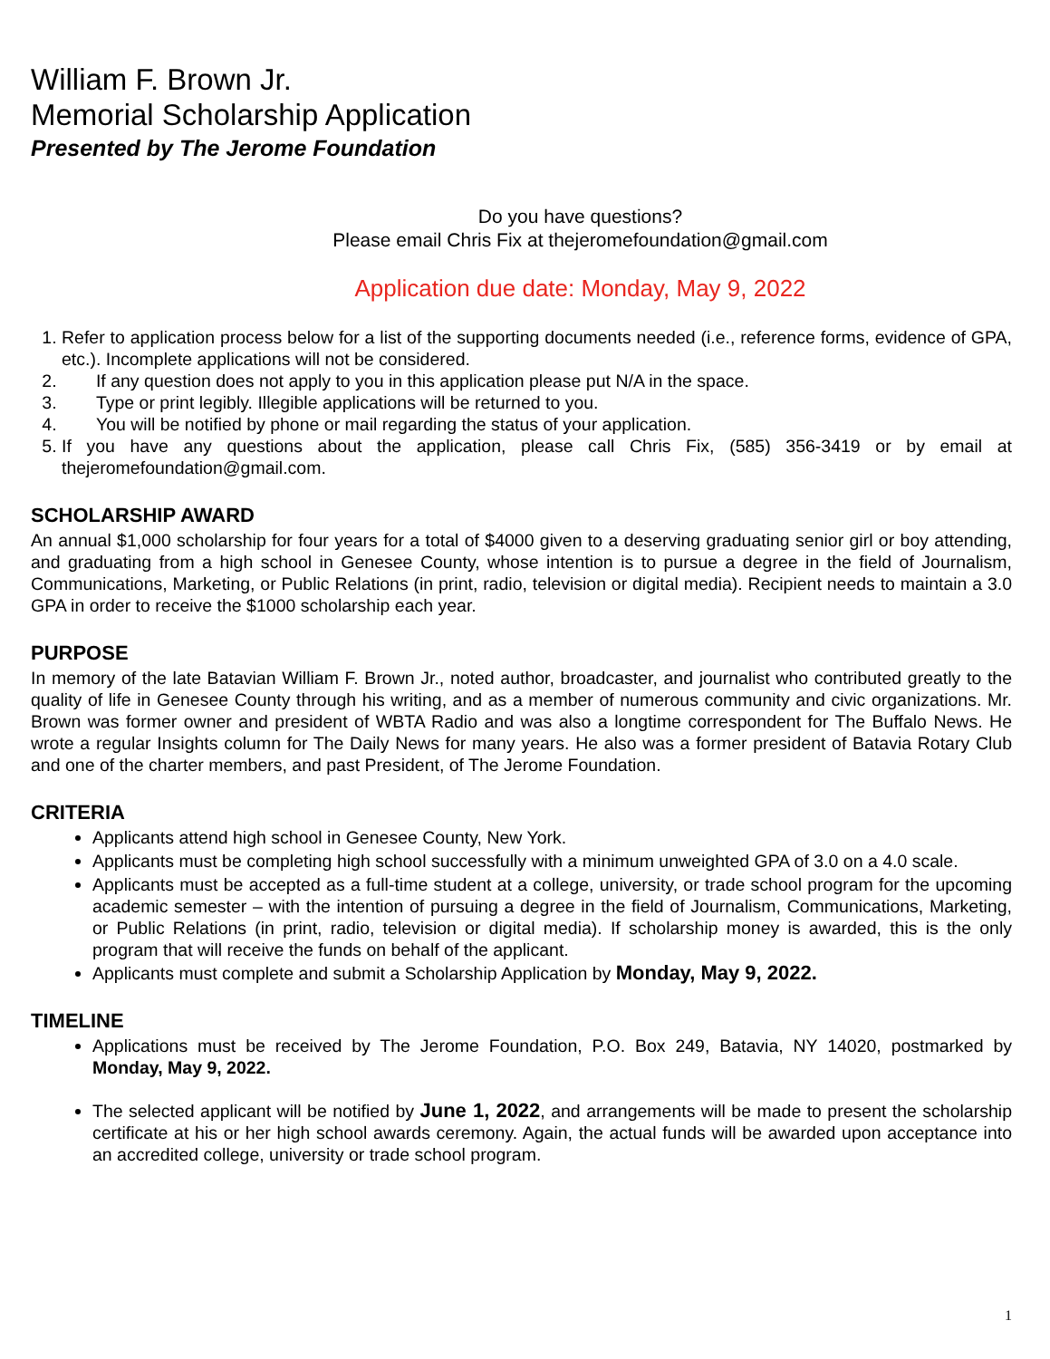William F. Brown Jr.
Memorial Scholarship Application
Presented by The Jerome Foundation
Do you have questions?
Please email Chris Fix at thejeromefoundation@gmail.com
Application due date: Monday, May 9, 2022
1. Refer to application process below for a list of the supporting documents needed (i.e., reference forms, evidence of GPA, etc.). Incomplete applications will not be considered.
2. If any question does not apply to you in this application please put N/A in the space.
3. Type or print legibly. Illegible applications will be returned to you.
4. You will be notified by phone or mail regarding the status of your application.
5. If you have any questions about the application, please call Chris Fix, (585) 356-3419 or by email at thejeromefoundation@gmail.com.
SCHOLARSHIP AWARD
An annual $1,000 scholarship for four years for a total of $4000 given to a deserving graduating senior girl or boy attending, and graduating from a high school in Genesee County, whose intention is to pursue a degree in the field of Journalism, Communications, Marketing, or Public Relations (in print, radio, television or digital media). Recipient needs to maintain a 3.0 GPA in order to receive the $1000 scholarship each year.
PURPOSE
In memory of the late Batavian William F. Brown Jr., noted author, broadcaster, and journalist who contributed greatly to the quality of life in Genesee County through his writing, and as a member of numerous community and civic organizations. Mr. Brown was former owner and president of WBTA Radio and was also a longtime correspondent for The Buffalo News. He wrote a regular Insights column for The Daily News for many years. He also was a former president of Batavia Rotary Club and one of the charter members, and past President, of The Jerome Foundation.
CRITERIA
Applicants attend high school in Genesee County, New York.
Applicants must be completing high school successfully with a minimum unweighted GPA of 3.0 on a 4.0 scale.
Applicants must be accepted as a full-time student at a college, university, or trade school program for the upcoming academic semester – with the intention of pursuing a degree in the field of Journalism, Communications, Marketing, or Public Relations (in print, radio, television or digital media). If scholarship money is awarded, this is the only program that will receive the funds on behalf of the applicant.
Applicants must complete and submit a Scholarship Application by Monday, May 9, 2022.
TIMELINE
Applications must be received by The Jerome Foundation, P.O. Box 249, Batavia, NY 14020, postmarked by Monday, May 9, 2022.
The selected applicant will be notified by June 1, 2022, and arrangements will be made to present the scholarship certificate at his or her high school awards ceremony. Again, the actual funds will be awarded upon acceptance into an accredited college, university or trade school program.
1